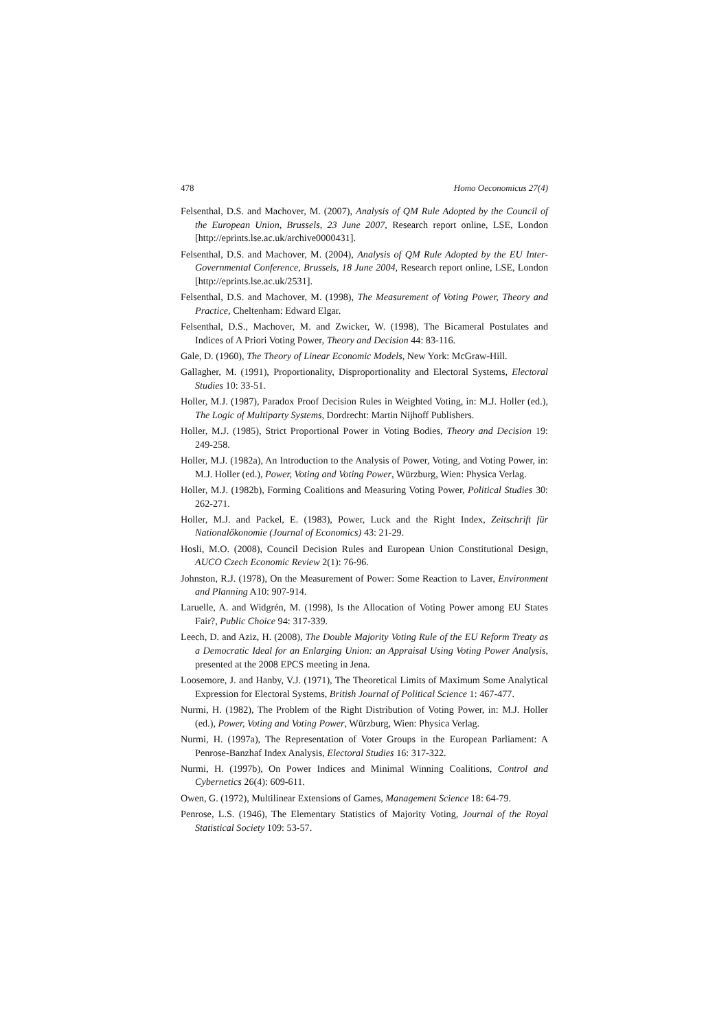478 Homo Oeconomicus 27(4)
Felsenthal, D.S. and Machover, M. (2007), Analysis of QM Rule Adopted by the Council of the European Union, Brussels, 23 June 2007, Research report online, LSE, London [http://eprints.lse.ac.uk/archive0000431].
Felsenthal, D.S. and Machover, M. (2004), Analysis of QM Rule Adopted by the EU Inter-Governmental Conference, Brussels, 18 June 2004, Research report online, LSE, London [http://eprints.lse.ac.uk/2531].
Felsenthal, D.S. and Machover, M. (1998), The Measurement of Voting Power, Theory and Practice, Cheltenham: Edward Elgar.
Felsenthal, D.S., Machover, M. and Zwicker, W. (1998), The Bicameral Postulates and Indices of A Priori Voting Power, Theory and Decision 44: 83-116.
Gale, D. (1960), The Theory of Linear Economic Models, New York: McGraw-Hill.
Gallagher, M. (1991), Proportionality, Disproportionality and Electoral Systems, Electoral Studies 10: 33-51.
Holler, M.J. (1987), Paradox Proof Decision Rules in Weighted Voting, in: M.J. Holler (ed.), The Logic of Multiparty Systems, Dordrecht: Martin Nijhoff Publishers.
Holler, M.J. (1985), Strict Proportional Power in Voting Bodies, Theory and Decision 19: 249-258.
Holler, M.J. (1982a), An Introduction to the Analysis of Power, Voting, and Voting Power, in: M.J. Holler (ed.), Power, Voting and Voting Power, Würzburg, Wien: Physica Verlag.
Holler, M.J. (1982b), Forming Coalitions and Measuring Voting Power, Political Studies 30: 262-271.
Holler, M.J. and Packel, E. (1983), Power, Luck and the Right Index, Zeitschrift für Nationalőkonomie (Journal of Economics) 43: 21-29.
Hosli, M.O. (2008), Council Decision Rules and European Union Constitutional Design, AUCO Czech Economic Review 2(1): 76-96.
Johnston, R.J. (1978), On the Measurement of Power: Some Reaction to Laver, Environment and Planning A10: 907-914.
Laruelle, A. and Widgrén, M. (1998), Is the Allocation of Voting Power among EU States Fair?, Public Choice 94: 317-339.
Leech, D. and Aziz, H. (2008), The Double Majority Voting Rule of the EU Reform Treaty as a Democratic Ideal for an Enlarging Union: an Appraisal Using Voting Power Analysis, presented at the 2008 EPCS meeting in Jena.
Loosemore, J. and Hanby, V.J. (1971), The Theoretical Limits of Maximum Some Analytical Expression for Electoral Systems, British Journal of Political Science 1: 467-477.
Nurmi, H. (1982), The Problem of the Right Distribution of Voting Power, in: M.J. Holler (ed.), Power, Voting and Voting Power, Würzburg, Wien: Physica Verlag.
Nurmi, H. (1997a), The Representation of Voter Groups in the European Parliament: A Penrose-Banzhaf Index Analysis, Electoral Studies 16: 317-322.
Nurmi, H. (1997b), On Power Indices and Minimal Winning Coalitions, Control and Cybernetics 26(4): 609-611.
Owen, G. (1972), Multilinear Extensions of Games, Management Science 18: 64-79.
Penrose, L.S. (1946), The Elementary Statistics of Majority Voting, Journal of the Royal Statistical Society 109: 53-57.